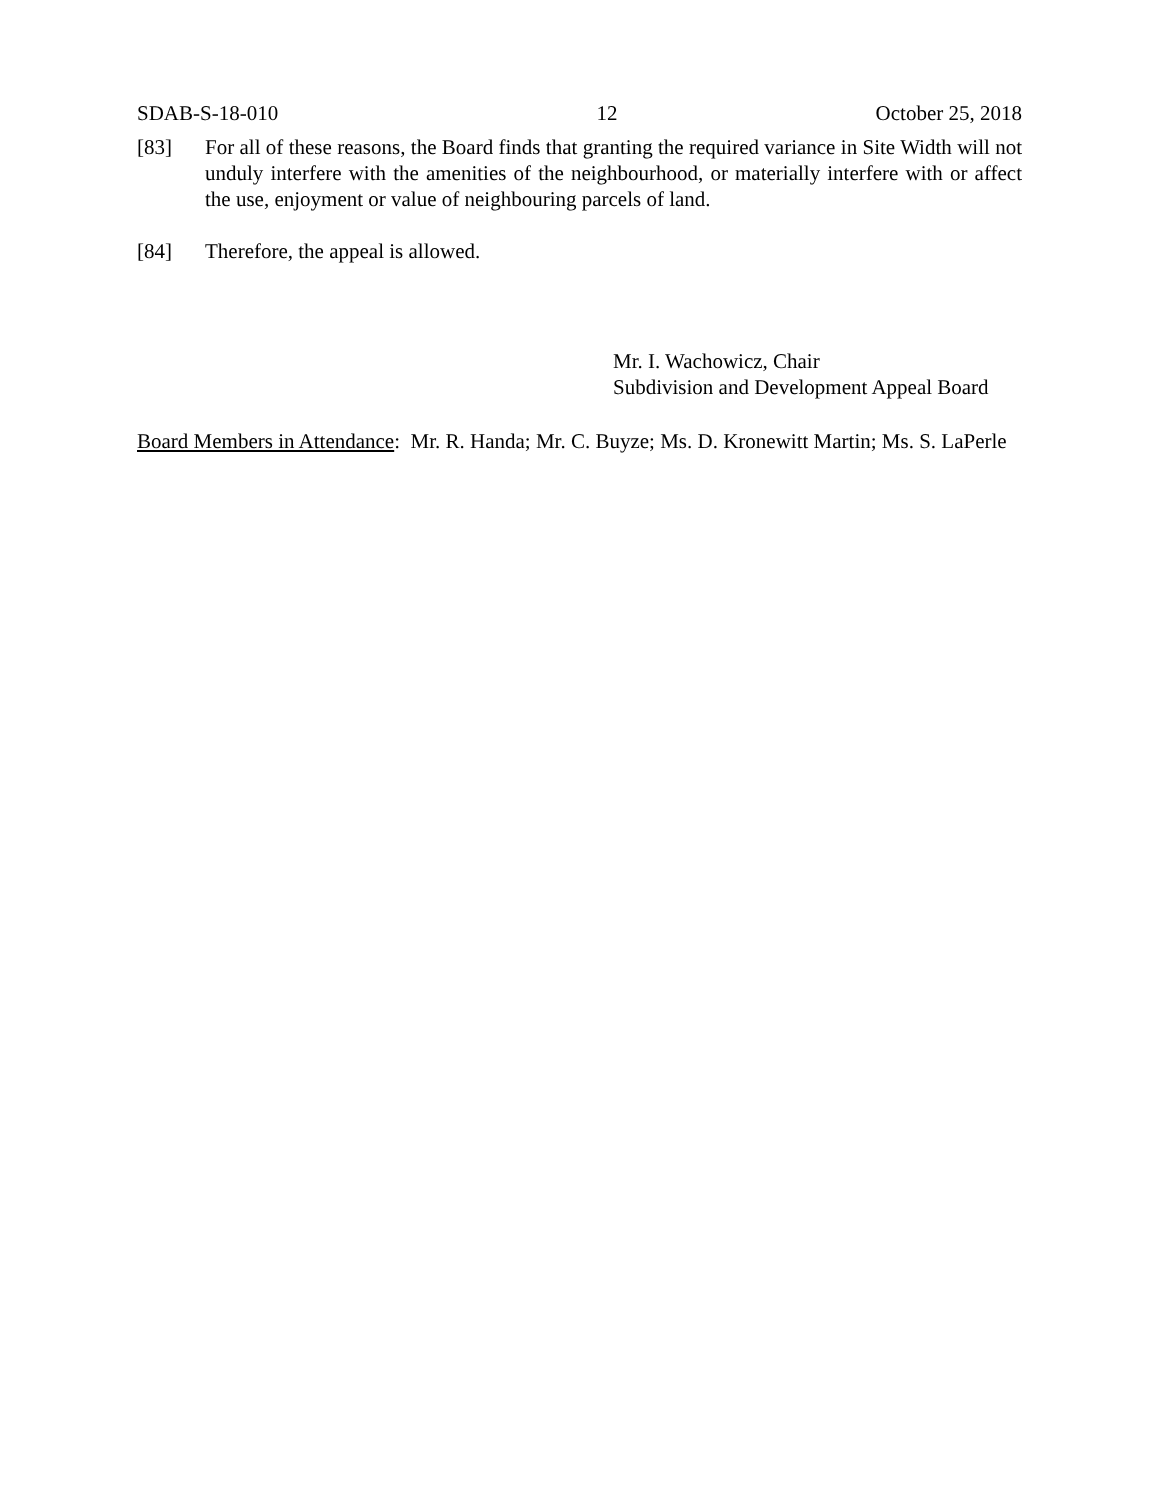SDAB-S-18-010 12 October 25, 2018
[83] For all of these reasons, the Board finds that granting the required variance in Site Width will not unduly interfere with the amenities of the neighbourhood, or materially interfere with or affect the use, enjoyment or value of neighbouring parcels of land.
[84] Therefore, the appeal is allowed.
Mr. I. Wachowicz, Chair
Subdivision and Development Appeal Board
Board Members in Attendance: Mr. R. Handa; Mr. C. Buyze; Ms. D. Kronewitt Martin; Ms. S. LaPerle